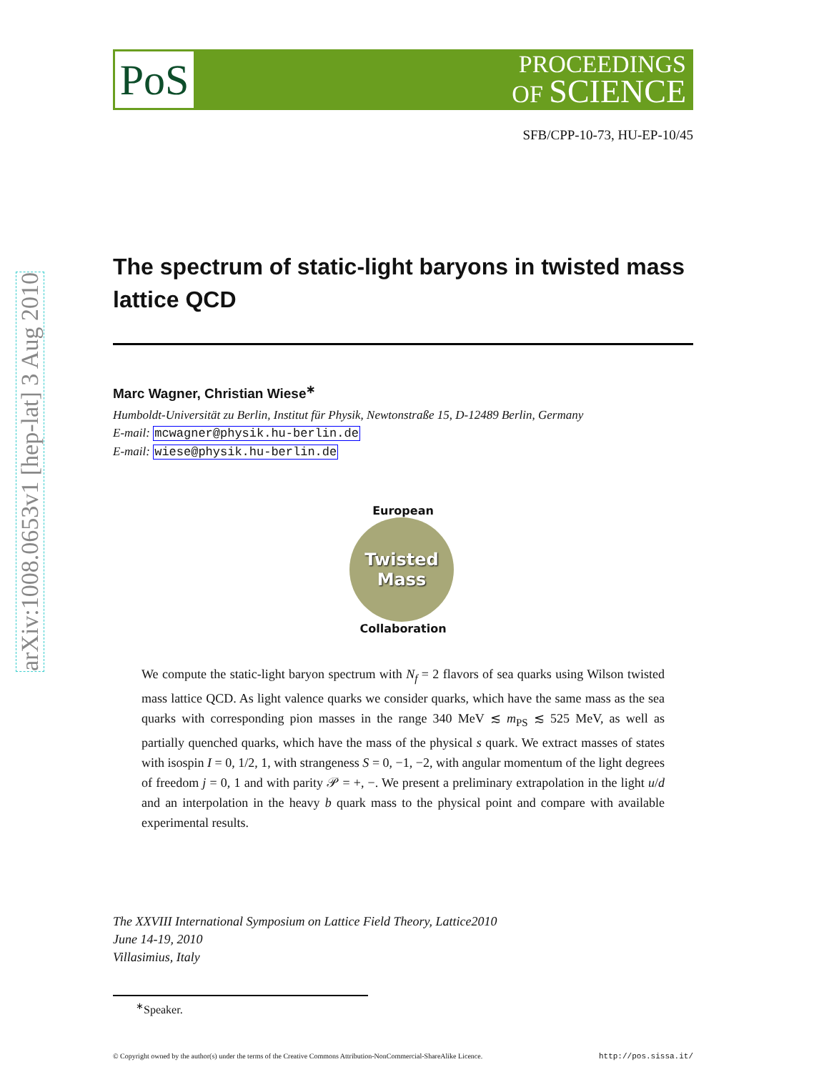arXiv:1008.0653v1 [hep-lat] 3 Aug 2010
PoS
PROCEEDINGS
OF SCIENCE
SFB/CPP-10-73, HU-EP-10/45
The spectrum of static-light baryons in twisted mass lattice QCD
Marc Wagner, Christian Wiese<sup>∗</sup>
Humboldt-Universität zu Berlin, Institut für Physik, Newtonstraße 15, D-12489 Berlin, Germany
E-mail: mcwagner@physik.hu-berlin.de
E-mail: wiese@physik.hu-berlin.de
European
Twisted
Mass
Collaboration
We compute the static-light baryon spectrum with N<sub>f</sub> = 2 flavors of sea quarks using Wilson twisted mass lattice QCD. As light valence quarks we consider quarks, which have the same mass as the sea quarks with corresponding pion masses in the range 340 MeV ≲ m<sub>PS</sub> ≲ 525 MeV, as well as partially quenched quarks, which have the mass of the physical s quark. We extract masses of states with isospin I = 0, 1/2, 1, with strangeness S = 0, −1, −2, with angular momentum of the light degrees of freedom j = 0, 1 and with parity 𝒫 = +, −. We present a preliminary extrapolation in the light u/d and an interpolation in the heavy b quark mass to the physical point and compare with available experimental results.
The XXVIII International Symposium on Lattice Field Theory, Lattice2010
June 14-19, 2010
Villasimius, Italy
<sup>∗</sup>Speaker.
© Copyright owned by the author(s) under the terms of the Creative Commons Attribution-NonCommercial-ShareAlike Licence. http://pos.sissa.it/